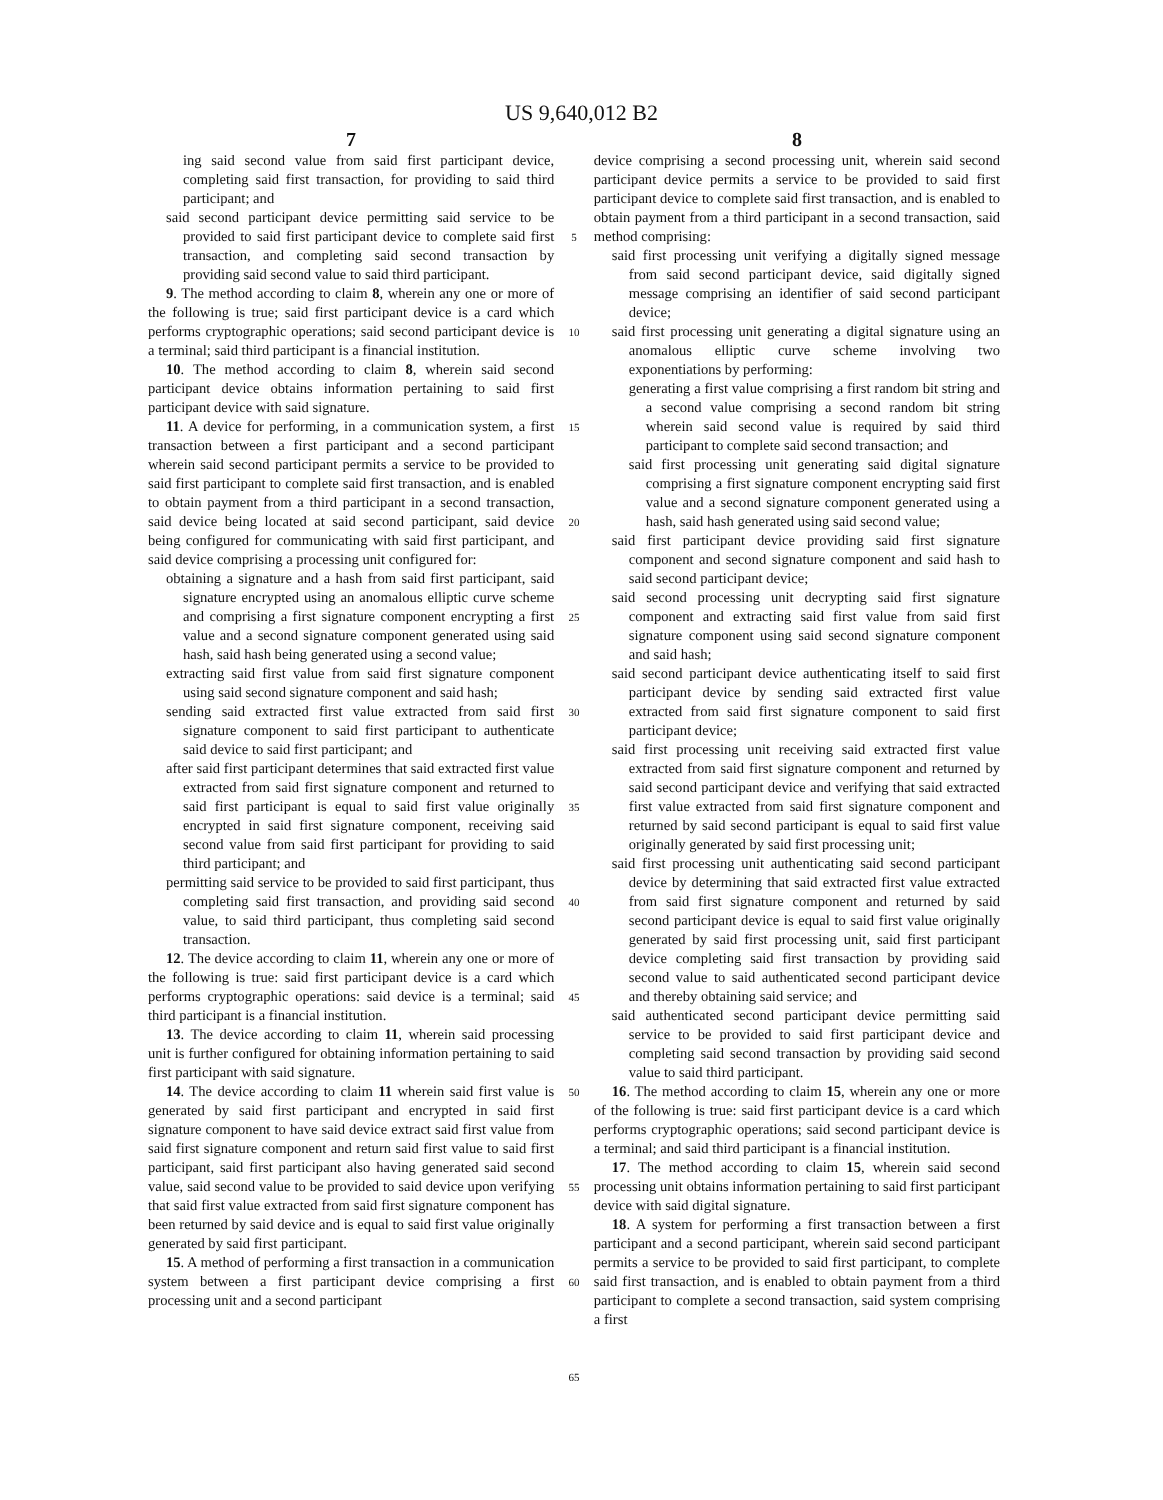US 9,640,012 B2
7
ing said second value from said first participant device, completing said first transaction, for providing to said third participant; and
said second participant device permitting said service to be provided to said first participant device to complete said first transaction, and completing said second transaction by providing said second value to said third participant.
9. The method according to claim 8, wherein any one or more of the following is true; said first participant device is a card which performs cryptographic operations; said second participant device is a terminal; said third participant is a financial institution.
10. The method according to claim 8, wherein said second participant device obtains information pertaining to said first participant device with said signature.
11. A device for performing, in a communication system, a first transaction between a first participant and a second participant wherein said second participant permits a service to be provided to said first participant to complete said first transaction, and is enabled to obtain payment from a third participant in a second transaction, said device being located at said second participant, said device being configured for communicating with said first participant, and said device comprising a processing unit configured for:
obtaining a signature and a hash from said first participant, said signature encrypted using an anomalous elliptic curve scheme and comprising a first signature component encrypting a first value and a second signature component generated using said hash, said hash being generated using a second value;
extracting said first value from said first signature component using said second signature component and said hash;
sending said extracted first value extracted from said first signature component to said first participant to authenticate said device to said first participant; and
after said first participant determines that said extracted first value extracted from said first signature component and returned to said first participant is equal to said first value originally encrypted in said first signature component, receiving said second value from said first participant for providing to said third participant; and
permitting said service to be provided to said first participant, thus completing said first transaction, and providing said second value, to said third participant, thus completing said second transaction.
12. The device according to claim 11, wherein any one or more of the following is true: said first participant device is a card which performs cryptographic operations: said device is a terminal; said third participant is a financial institution.
13. The device according to claim 11, wherein said processing unit is further configured for obtaining information pertaining to said first participant with said signature.
14. The device according to claim 11 wherein said first value is generated by said first participant and encrypted in said first signature component to have said device extract said first value from said first signature component and return said first value to said first participant, said first participant also having generated said second value, said second value to be provided to said device upon verifying that said first value extracted from said first signature component has been returned by said device and is equal to said first value originally generated by said first participant.
15. A method of performing a first transaction in a communication system between a first participant device comprising a first processing unit and a second participant
5
10
15
20
25
30
35
40
45
50
55
60
65
8
device comprising a second processing unit, wherein said second participant device permits a service to be provided to said first participant device to complete said first transaction, and is enabled to obtain payment from a third participant in a second transaction, said method comprising:
said first processing unit verifying a digitally signed message from said second participant device, said digitally signed message comprising an identifier of said second participant device;
said first processing unit generating a digital signature using an anomalous elliptic curve scheme involving two exponentiations by performing:
generating a first value comprising a first random bit string and a second value comprising a second random bit string wherein said second value is required by said third participant to complete said second transaction; and
said first processing unit generating said digital signature comprising a first signature component encrypting said first value and a second signature component generated using a hash, said hash generated using said second value;
said first participant device providing said first signature component and second signature component and said hash to said second participant device;
said second processing unit decrypting said first signature component and extracting said first value from said first signature component using said second signature component and said hash;
said second participant device authenticating itself to said first participant device by sending said extracted first value extracted from said first signature component to said first participant device;
said first processing unit receiving said extracted first value extracted from said first signature component and returned by said second participant device and verifying that said extracted first value extracted from said first signature component and returned by said second participant is equal to said first value originally generated by said first processing unit;
said first processing unit authenticating said second participant device by determining that said extracted first value extracted from said first signature component and returned by said second participant device is equal to said first value originally generated by said first processing unit, said first participant device completing said first transaction by providing said second value to said authenticated second participant device and thereby obtaining said service; and
said authenticated second participant device permitting said service to be provided to said first participant device and completing said second transaction by providing said second value to said third participant.
16. The method according to claim 15, wherein any one or more of the following is true: said first participant device is a card which performs cryptographic operations; said second participant device is a terminal; and said third participant is a financial institution.
17. The method according to claim 15, wherein said second processing unit obtains information pertaining to said first participant device with said digital signature.
18. A system for performing a first transaction between a first participant and a second participant, wherein said second participant permits a service to be provided to said first participant, to complete said first transaction, and is enabled to obtain payment from a third participant to complete a second transaction, said system comprising a first